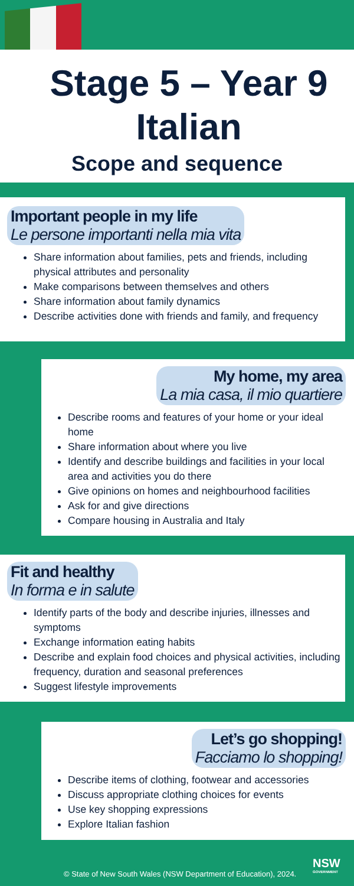Stage 5 – Year 9
Italian
Scope and sequence
Important people in my life Le persone importanti nella mia vita
Share information about families, pets and friends, including physical attributes and personality
Make comparisons between themselves and others
Share information about family dynamics
Describe activities done with friends and family, and frequency
My home, my area La mia casa, il mio quartiere
Describe rooms and features of your home or your ideal home
Share information about where you live
Identify and describe buildings and facilities in your local area and activities you do there
Give opinions on homes and neighbourhood facilities
Ask for and give directions
Compare housing in Australia and Italy
Fit and healthy In forma e in salute
Identify parts of the body and describe injuries, illnesses and symptoms
Exchange information eating habits
Describe and explain food choices and physical activities, including frequency, duration and seasonal preferences
Suggest lifestyle improvements
Let’s go shopping! Facciamo lo shopping!
Describe items of clothing, footwear and accessories
Discuss appropriate clothing choices for events
Use key shopping expressions
Explore Italian fashion
© State of New South Wales (NSW Department of Education), 2024.
NSW
GOVERNMENT